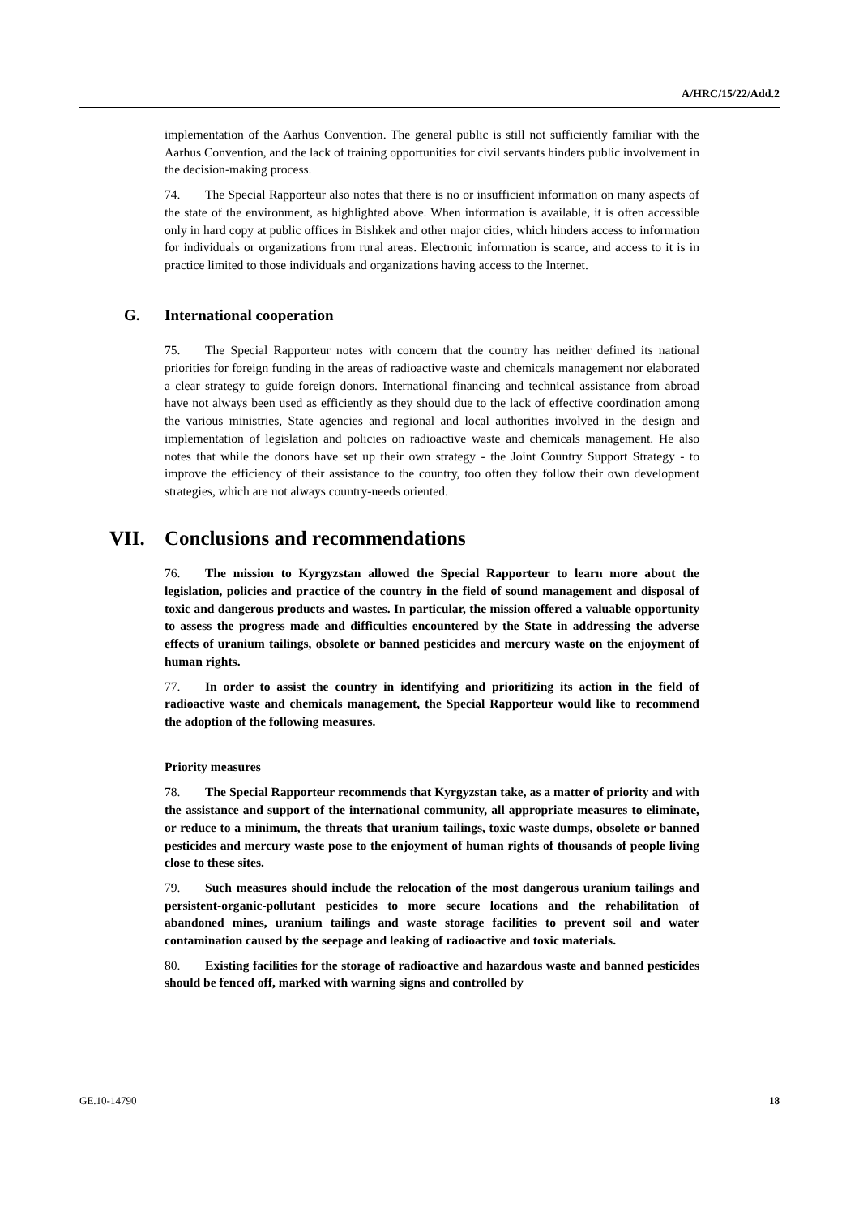A/HRC/15/22/Add.2
implementation of the Aarhus Convention. The general public is still not sufficiently familiar with the Aarhus Convention, and the lack of training opportunities for civil servants hinders public involvement in the decision-making process.
74. The Special Rapporteur also notes that there is no or insufficient information on many aspects of the state of the environment, as highlighted above. When information is available, it is often accessible only in hard copy at public offices in Bishkek and other major cities, which hinders access to information for individuals or organizations from rural areas. Electronic information is scarce, and access to it is in practice limited to those individuals and organizations having access to the Internet.
G. International cooperation
75. The Special Rapporteur notes with concern that the country has neither defined its national priorities for foreign funding in the areas of radioactive waste and chemicals management nor elaborated a clear strategy to guide foreign donors. International financing and technical assistance from abroad have not always been used as efficiently as they should due to the lack of effective coordination among the various ministries, State agencies and regional and local authorities involved in the design and implementation of legislation and policies on radioactive waste and chemicals management. He also notes that while the donors have set up their own strategy - the Joint Country Support Strategy - to improve the efficiency of their assistance to the country, too often they follow their own development strategies, which are not always country-needs oriented.
VII. Conclusions and recommendations
76. The mission to Kyrgyzstan allowed the Special Rapporteur to learn more about the legislation, policies and practice of the country in the field of sound management and disposal of toxic and dangerous products and wastes. In particular, the mission offered a valuable opportunity to assess the progress made and difficulties encountered by the State in addressing the adverse effects of uranium tailings, obsolete or banned pesticides and mercury waste on the enjoyment of human rights.
77. In order to assist the country in identifying and prioritizing its action in the field of radioactive waste and chemicals management, the Special Rapporteur would like to recommend the adoption of the following measures.
Priority measures
78. The Special Rapporteur recommends that Kyrgyzstan take, as a matter of priority and with the assistance and support of the international community, all appropriate measures to eliminate, or reduce to a minimum, the threats that uranium tailings, toxic waste dumps, obsolete or banned pesticides and mercury waste pose to the enjoyment of human rights of thousands of people living close to these sites.
79. Such measures should include the relocation of the most dangerous uranium tailings and persistent-organic-pollutant pesticides to more secure locations and the rehabilitation of abandoned mines, uranium tailings and waste storage facilities to prevent soil and water contamination caused by the seepage and leaking of radioactive and toxic materials.
80. Existing facilities for the storage of radioactive and hazardous waste and banned pesticides should be fenced off, marked with warning signs and controlled by
GE.10-14790 18